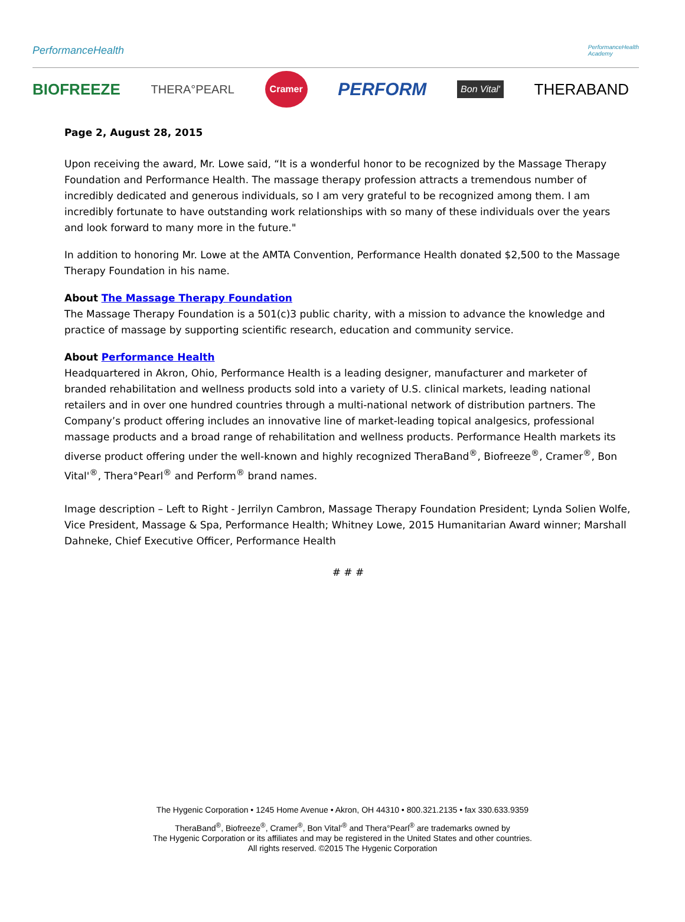PerformanceHealth
PerformanceHealth
Academy
BIOFREEZE THERA°PEARL Cramer PERFORM Bon Vital' THERABAND
Page 2, August 28, 2015
Upon receiving the award, Mr. Lowe said, “It is a wonderful honor to be recognized by the Massage Therapy Foundation and Performance Health. The massage therapy profession attracts a tremendous number of incredibly dedicated and generous individuals, so I am very grateful to be recognized among them. I am incredibly fortunate to have outstanding work relationships with so many of these individuals over the years and look forward to many more in the future."
In addition to honoring Mr. Lowe at the AMTA Convention, Performance Health donated $2,500 to the Massage Therapy Foundation in his name.
About The Massage Therapy Foundation
The Massage Therapy Foundation is a 501(c)3 public charity, with a mission to advance the knowledge and practice of massage by supporting scientific research, education and community service.
About Performance Health
Headquartered in Akron, Ohio, Performance Health is a leading designer, manufacturer and marketer of branded rehabilitation and wellness products sold into a variety of U.S. clinical markets, leading national retailers and in over one hundred countries through a multi-national network of distribution partners. The Company’s product offering includes an innovative line of market-leading topical analgesics, professional massage products and a broad range of rehabilitation and wellness products. Performance Health markets its diverse product offering under the well-known and highly recognized TheraBand<sup>®</sup>, Biofreeze<sup>®</sup>, Cramer<sup>®</sup>, Bon Vital'<sup>®</sup>, Thera°Pearl<sup>®</sup> and Perform<sup>®</sup> brand names.
Image description – Left to Right - Jerrilyn Cambron, Massage Therapy Foundation President; Lynda Solien Wolfe, Vice President, Massage & Spa, Performance Health; Whitney Lowe, 2015 Humanitarian Award winner; Marshall Dahneke, Chief Executive Officer, Performance Health
# # #
The Hygenic Corporation • 1245 Home Avenue • Akron, OH 44310 • 800.321.2135 • fax 330.633.9359
TheraBand<sup>®</sup>, Biofreeze<sup>®</sup>, Cramer<sup>®</sup>, Bon Vital'<sup>®</sup> and Thera°Pearl<sup>®</sup> are trademarks owned by
The Hygenic Corporation or its affiliates and may be registered in the United States and other countries.
All rights reserved. ©2015 The Hygenic Corporation